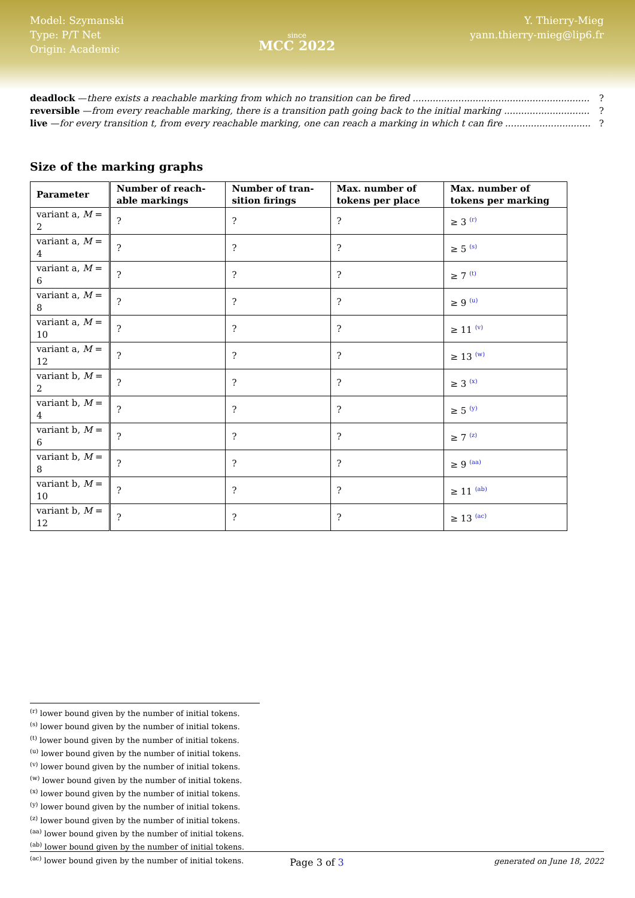Model: Szymanski
Type: P/T Net
Origin: Academic
since
MCC 2022
Y. Thierry-Mieg
yann.thierry-mieg@lip6.fr
deadlock — there exists a reachable marking from which no transition can be fired .............................................................. ?
reversible — from every reachable marking, there is a transition path going back to the initial marking .............................. ?
live — for every transition t, from every reachable marking, one can reach a marking in which t can fire .............................. ?
Size of the marking graphs
| Parameter | Number of reach-able markings | Number of tran-sition firings | Max. number of tokens per place | Max. number of tokens per marking |
| --- | --- | --- | --- | --- |
| variant a, M = 2 | ? | ? | ? | ≥ 3 <sup>(r)</sup> |
| variant a, M = 4 | ? | ? | ? | ≥ 5 <sup>(s)</sup> |
| variant a, M = 6 | ? | ? | ? | ≥ 7 <sup>(t)</sup> |
| variant a, M = 8 | ? | ? | ? | ≥ 9 <sup>(u)</sup> |
| variant a, M = 10 | ? | ? | ? | ≥ 11 <sup>(v)</sup> |
| variant a, M = 12 | ? | ? | ? | ≥ 13 <sup>(w)</sup> |
| variant b, M = 2 | ? | ? | ? | ≥ 3 <sup>(x)</sup> |
| variant b, M = 4 | ? | ? | ? | ≥ 5 <sup>(y)</sup> |
| variant b, M = 6 | ? | ? | ? | ≥ 7 <sup>(z)</sup> |
| variant b, M = 8 | ? | ? | ? | ≥ 9 <sup>(aa)</sup> |
| variant b, M = 10 | ? | ? | ? | ≥ 11 <sup>(ab)</sup> |
| variant b, M = 12 | ? | ? | ? | ≥ 13 <sup>(ac)</sup> |
<sup>(r)</sup> lower bound given by the number of initial tokens.
<sup>(s)</sup> lower bound given by the number of initial tokens.
<sup>(t)</sup> lower bound given by the number of initial tokens.
<sup>(u)</sup> lower bound given by the number of initial tokens.
<sup>(v)</sup> lower bound given by the number of initial tokens.
<sup>(w)</sup> lower bound given by the number of initial tokens.
<sup>(x)</sup> lower bound given by the number of initial tokens.
<sup>(y)</sup> lower bound given by the number of initial tokens.
<sup>(z)</sup> lower bound given by the number of initial tokens.
<sup>(aa)</sup> lower bound given by the number of initial tokens.
<sup>(ab)</sup> lower bound given by the number of initial tokens.
<sup>(ac)</sup> lower bound given by the number of initial tokens.
Page 3 of 3 generated on June 18, 2022